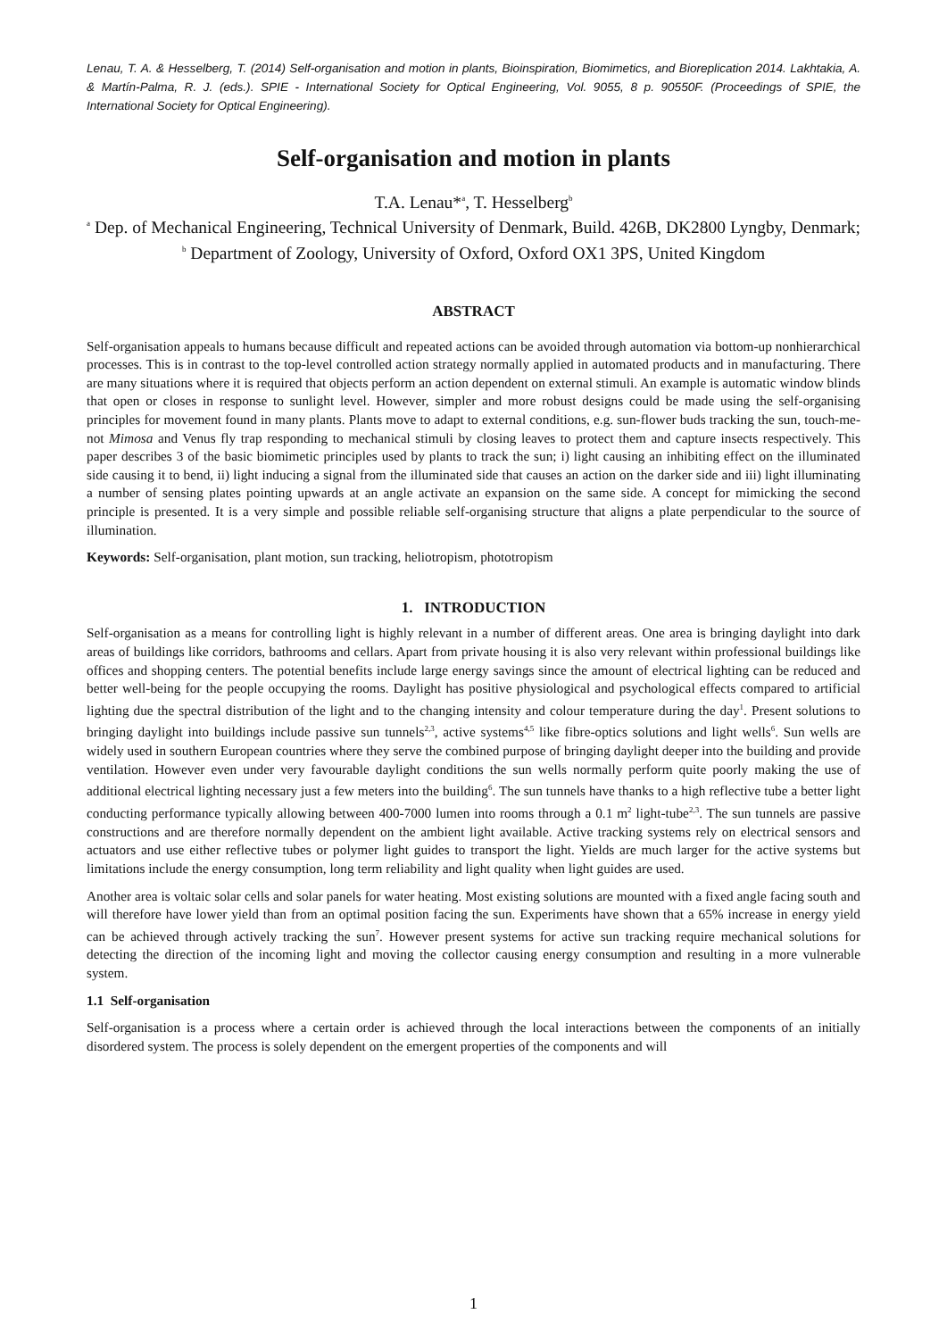Lenau, T. A. & Hesselberg, T. (2014) Self-organisation and motion in plants, Bioinspiration, Biomimetics, and Bioreplication 2014. Lakhtakia, A. & Martín-Palma, R. J. (eds.). SPIE - International Society for Optical Engineering, Vol. 9055, 8 p. 90550F. (Proceedings of SPIE, the International Society for Optical Engineering).
Self-organisation and motion in plants
T.A. Lenau*<sup>a</sup>, T. Hesselberg<sup>b</sup>
<sup>a</sup> Dep. of Mechanical Engineering, Technical University of Denmark, Build. 426B, DK2800 Lyngby, Denmark; <sup>b</sup> Department of Zoology, University of Oxford, Oxford OX1 3PS, United Kingdom
ABSTRACT
Self-organisation appeals to humans because difficult and repeated actions can be avoided through automation via bottom-up nonhierarchical processes. This is in contrast to the top-level controlled action strategy normally applied in automated products and in manufacturing. There are many situations where it is required that objects perform an action dependent on external stimuli. An example is automatic window blinds that open or closes in response to sunlight level. However, simpler and more robust designs could be made using the self-organising principles for movement found in many plants. Plants move to adapt to external conditions, e.g. sun-flower buds tracking the sun, touch-me-not Mimosa and Venus fly trap responding to mechanical stimuli by closing leaves to protect them and capture insects respectively. This paper describes 3 of the basic biomimetic principles used by plants to track the sun; i) light causing an inhibiting effect on the illuminated side causing it to bend, ii) light inducing a signal from the illuminated side that causes an action on the darker side and iii) light illuminating a number of sensing plates pointing upwards at an angle activate an expansion on the same side. A concept for mimicking the second principle is presented. It is a very simple and possible reliable self-organising structure that aligns a plate perpendicular to the source of illumination.
Keywords: Self-organisation, plant motion, sun tracking, heliotropism, phototropism
1. INTRODUCTION
Self-organisation as a means for controlling light is highly relevant in a number of different areas. One area is bringing daylight into dark areas of buildings like corridors, bathrooms and cellars. Apart from private housing it is also very relevant within professional buildings like offices and shopping centers. The potential benefits include large energy savings since the amount of electrical lighting can be reduced and better well-being for the people occupying the rooms. Daylight has positive physiological and psychological effects compared to artificial lighting due the spectral distribution of the light and to the changing intensity and colour temperature during the day<sup>1</sup>. Present solutions to bringing daylight into buildings include passive sun tunnels<sup>2,3</sup>, active systems<sup>4,5</sup> like fibre-optics solutions and light wells<sup>6</sup>. Sun wells are widely used in southern European countries where they serve the combined purpose of bringing daylight deeper into the building and provide ventilation. However even under very favourable daylight conditions the sun wells normally perform quite poorly making the use of additional electrical lighting necessary just a few meters into the building<sup>6</sup>. The sun tunnels have thanks to a high reflective tube a better light conducting performance typically allowing between 400-7000 lumen into rooms through a 0.1 m<sup>2</sup> light-tube<sup>2,3</sup>. The sun tunnels are passive constructions and are therefore normally dependent on the ambient light available. Active tracking systems rely on electrical sensors and actuators and use either reflective tubes or polymer light guides to transport the light. Yields are much larger for the active systems but limitations include the energy consumption, long term reliability and light quality when light guides are used.
Another area is voltaic solar cells and solar panels for water heating. Most existing solutions are mounted with a fixed angle facing south and will therefore have lower yield than from an optimal position facing the sun. Experiments have shown that a 65% increase in energy yield can be achieved through actively tracking the sun<sup>7</sup>. However present systems for active sun tracking require mechanical solutions for detecting the direction of the incoming light and moving the collector causing energy consumption and resulting in a more vulnerable system.
1.1 Self-organisation
Self-organisation is a process where a certain order is achieved through the local interactions between the components of an initially disordered system. The process is solely dependent on the emergent properties of the components and will
1